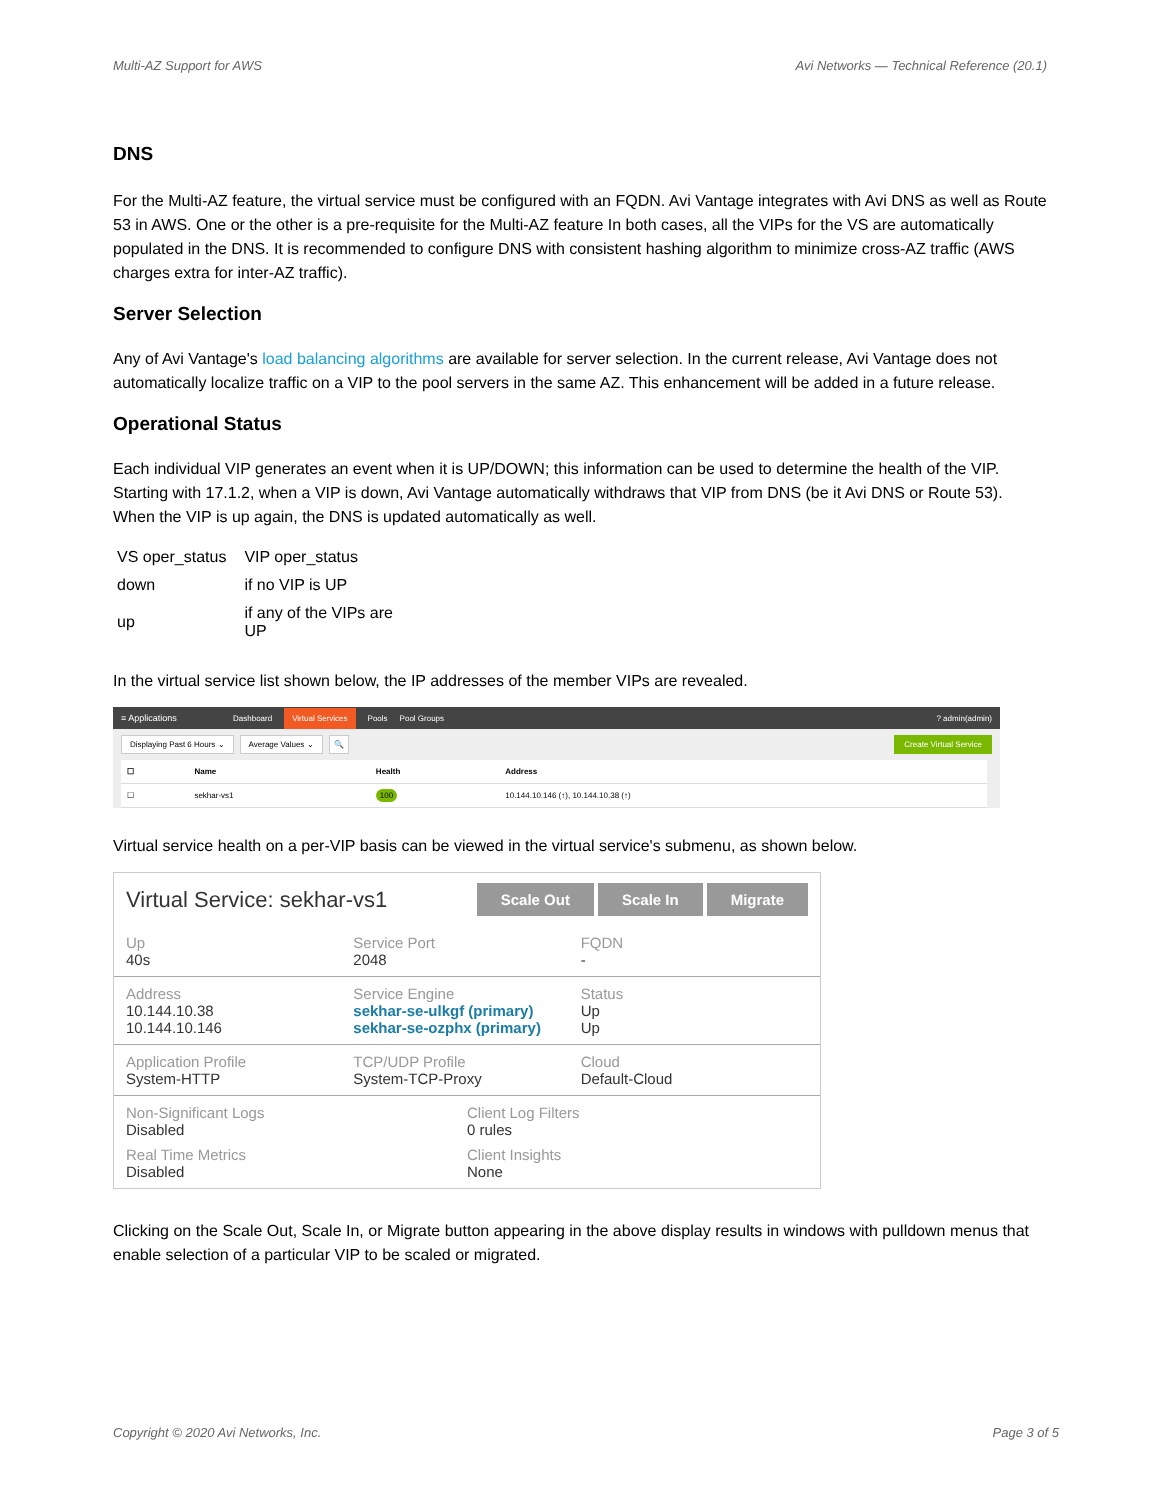Multi-AZ Support for AWS Avi Networks — Technical Reference (20.1)
DNS
For the Multi-AZ feature, the virtual service must be configured with an FQDN. Avi Vantage integrates with Avi DNS as well as Route 53 in AWS. One or the other is a pre-requisite for the Multi-AZ feature In both cases, all the VIPs for the VS are automatically populated in the DNS. It is recommended to configure DNS with consistent hashing algorithm to minimize cross-AZ traffic (AWS charges extra for inter-AZ traffic).
Server Selection
Any of Avi Vantage's load balancing algorithms are available for server selection. In the current release, Avi Vantage does not automatically localize traffic on a VIP to the pool servers in the same AZ. This enhancement will be added in a future release.
Operational Status
Each individual VIP generates an event when it is UP/DOWN; this information can be used to determine the health of the VIP. Starting with 17.1.2, when a VIP is down, Avi Vantage automatically withdraws that VIP from DNS (be it Avi DNS or Route 53). When the VIP is up again, the DNS is updated automatically as well.
| VS oper_status | VIP oper_status |
| --- | --- |
| down | if no VIP is UP |
| up | if any of the VIPs are UP |
In the virtual service list shown below, the IP addresses of the member VIPs are revealed.
≡ Applications Dashboard Virtual Services Pools Pool Groups? admin(admin)
Displaying Past 6 Hours ⌄ Average Values ⌄ 🔍 Create Virtual Service
| ☐ | Name | Health | Address |
| --- | --- | --- | --- |
| ☐ | sekhar-vs1 | 100 | 10.144.10.146 (↑), 10.144.10.38 (↑) |
Virtual service health on a per-VIP basis can be viewed in the virtual service's submenu, as shown below.
Virtual Service: sekhar-vs1 Scale Out Scale In Migrate
Up
40s
Service Port
2048
FQDN
-
Address
10.144.10.38
10.144.10.146
Service Engine
sekhar-se-ulkgf (primary)
sekhar-se-ozphx (primary)
Status
Up
Up
Application Profile
System-HTTP
TCP/UDP Profile
System-TCP-Proxy
Cloud
Default-Cloud
Non-Significant Logs
Disabled
Real Time Metrics
Disabled
Client Log Filters
0 rules
Client Insights
None
Clicking on the Scale Out, Scale In, or Migrate button appearing in the above display results in windows with pulldown menus that enable selection of a particular VIP to be scaled or migrated.
Copyright © 2020 Avi Networks, Inc. Page 3 of 5